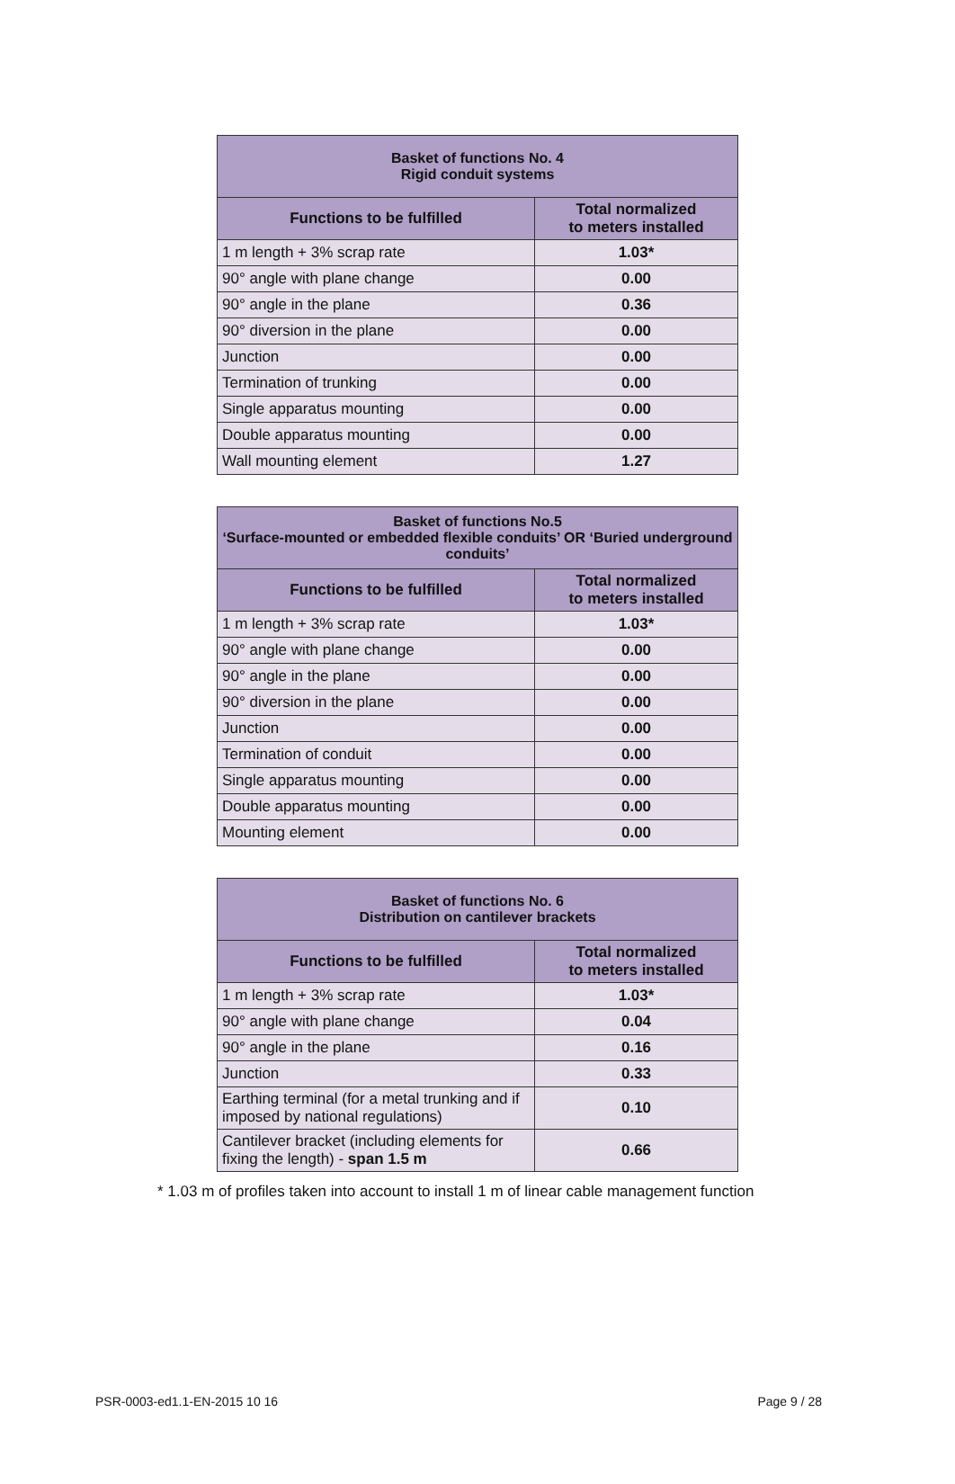| Basket of functions No. 4 Rigid conduit systems | |
| --- | --- |
| Functions to be fulfilled | Total normalized to meters installed |
| 1 m length + 3% scrap rate | 1.03* |
| 90° angle with plane change | 0.00 |
| 90° angle in the plane | 0.36 |
| 90° diversion in the plane | 0.00 |
| Junction | 0.00 |
| Termination of trunking | 0.00 |
| Single apparatus mounting | 0.00 |
| Double apparatus mounting | 0.00 |
| Wall mounting element | 1.27 |
| Basket of functions No.5 ‘Surface-mounted or embedded flexible conduits’ OR ‘Buried underground conduits’ | |
| --- | --- |
| Functions to be fulfilled | Total normalized to meters installed |
| 1 m length + 3% scrap rate | 1.03* |
| 90° angle with plane change | 0.00 |
| 90° angle in the plane | 0.00 |
| 90° diversion in the plane | 0.00 |
| Junction | 0.00 |
| Termination of conduit | 0.00 |
| Single apparatus mounting | 0.00 |
| Double apparatus mounting | 0.00 |
| Mounting element | 0.00 |
| Basket of functions No. 6 Distribution on cantilever brackets | |
| --- | --- |
| Functions to be fulfilled | Total normalized to meters installed |
| 1 m length + 3% scrap rate | 1.03* |
| 90° angle with plane change | 0.04 |
| 90° angle in the plane | 0.16 |
| Junction | 0.33 |
| Earthing terminal (for a metal trunking and if imposed by national regulations) | 0.10 |
| Cantilever bracket (including elements for fixing the length) - span 1.5 m | 0.66 |
* 1.03 m of profiles taken into account to install 1 m of linear cable management function
PSR-0003-ed1.1-EN-2015 10 16 Page 9 / 28